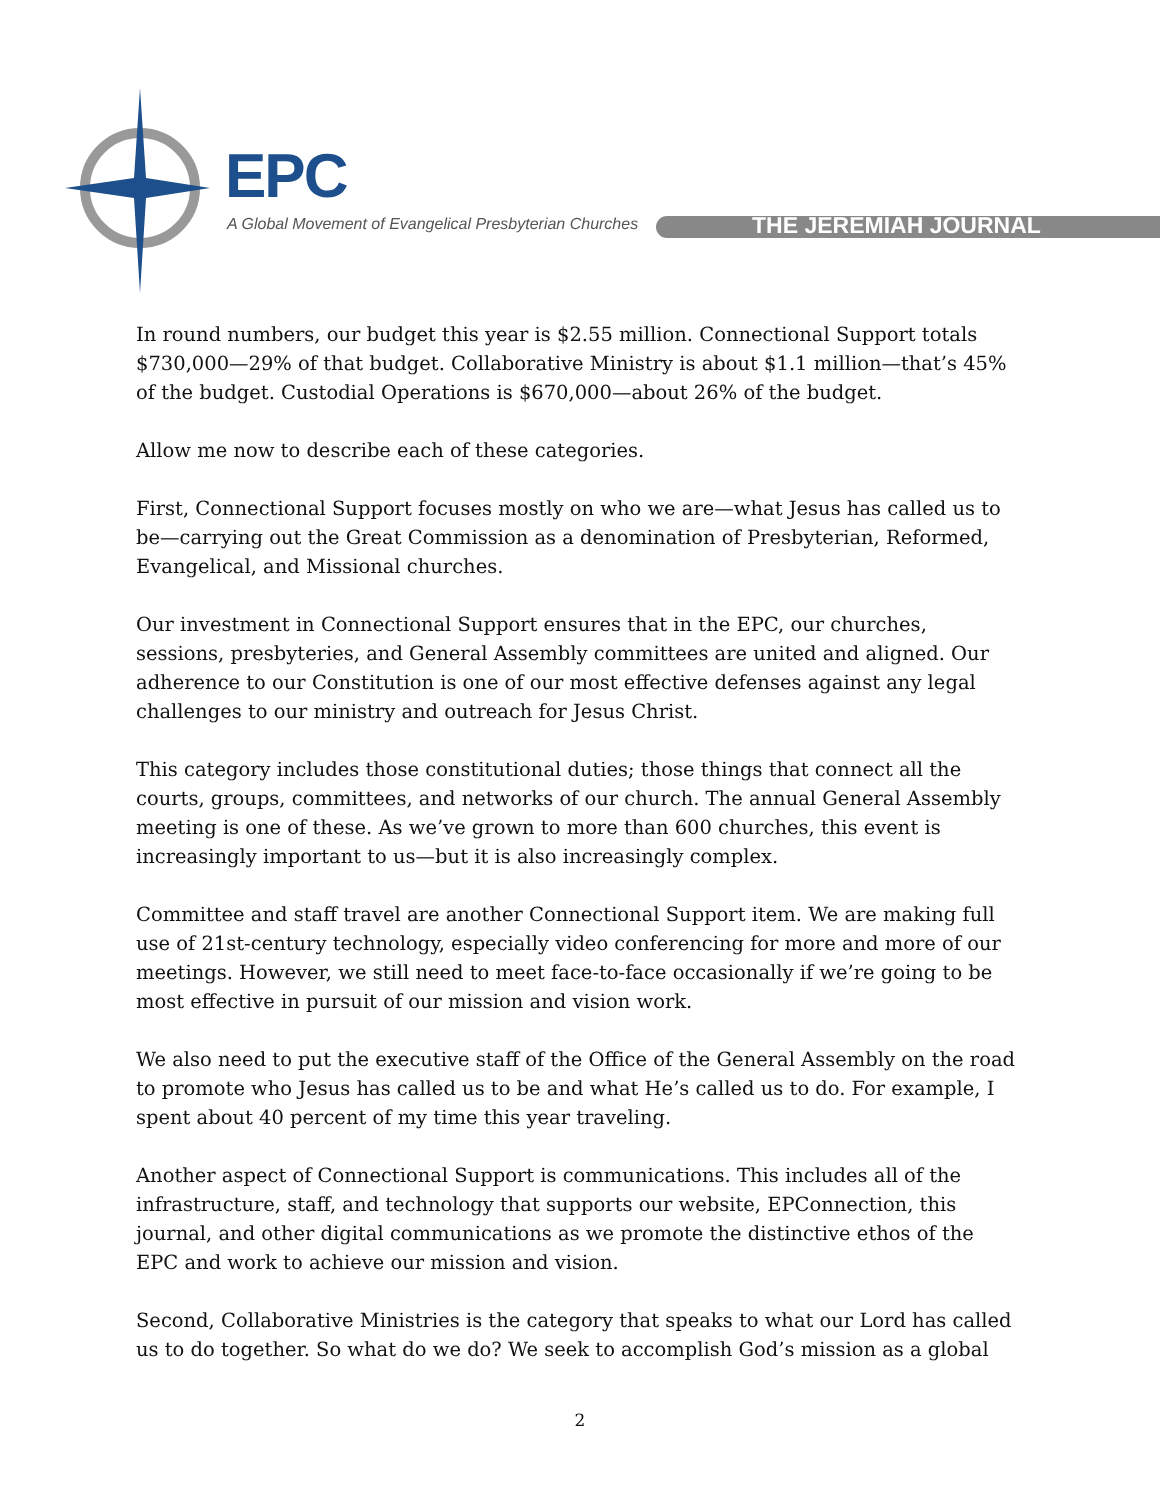EPC
A Global Movement of Evangelical Presbyterian Churches
THE JEREMIAH JOURNAL
In round numbers, our budget this year is $2.55 million. Connectional Support totals $730,000—29% of that budget. Collaborative Ministry is about $1.1 million—that’s 45% of the budget. Custodial Operations is $670,000—about 26% of the budget.
Allow me now to describe each of these categories.
First, Connectional Support focuses mostly on who we are—what Jesus has called us to be—carrying out the Great Commission as a denomination of Presbyterian, Reformed, Evangelical, and Missional churches.
Our investment in Connectional Support ensures that in the EPC, our churches, sessions, presbyteries, and General Assembly committees are united and aligned. Our adherence to our Constitution is one of our most effective defenses against any legal challenges to our ministry and outreach for Jesus Christ.
This category includes those constitutional duties; those things that connect all the courts, groups, committees, and networks of our church. The annual General Assembly meeting is one of these. As we’ve grown to more than 600 churches, this event is increasingly important to us—but it is also increasingly complex.
Committee and staff travel are another Connectional Support item. We are making full use of 21st-century technology, especially video conferencing for more and more of our meetings. However, we still need to meet face-to-face occasionally if we’re going to be most effective in pursuit of our mission and vision work.
We also need to put the executive staff of the Office of the General Assembly on the road to promote who Jesus has called us to be and what He’s called us to do. For example, I spent about 40 percent of my time this year traveling.
Another aspect of Connectional Support is communications. This includes all of the infrastructure, staff, and technology that supports our website, EPConnection, this journal, and other digital communications as we promote the distinctive ethos of the EPC and work to achieve our mission and vision.
Second, Collaborative Ministries is the category that speaks to what our Lord has called us to do together. So what do we do? We seek to accomplish God’s mission as a global
2